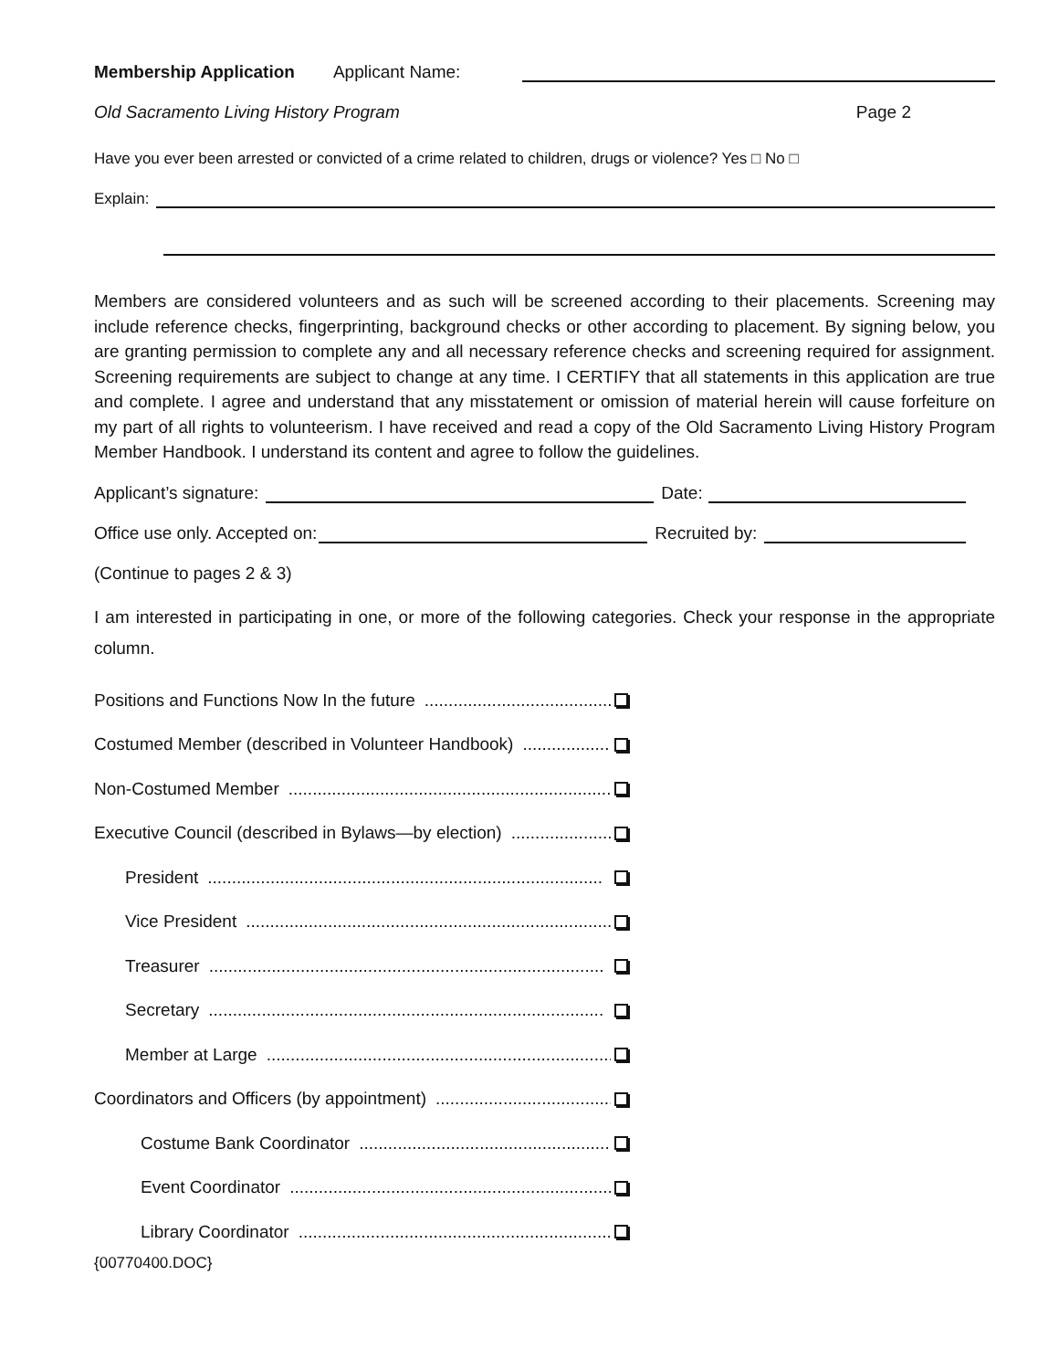Membership Application Applicant Name:
Old Sacramento Living History Program Page 2
Have you ever been arrested or convicted of a crime related to children, drugs or violence? Yes □ No □
Explain:
Members are considered volunteers and as such will be screened according to their placements. Screening may include reference checks, fingerprinting, background checks or other according to placement. By signing below, you are granting permission to complete any and all necessary reference checks and screening required for assignment. Screening requirements are subject to change at any time. I CERTIFY that all statements in this application are true and complete. I agree and understand that any misstatement or omission of material herein will cause forfeiture on my part of all rights to volunteerism. I have received and read a copy of the Old Sacramento Living History Program Member Handbook. I understand its content and agree to follow the guidelines.
Applicant’s signature: Date:
Office use only. Accepted on: Recruited by:
(Continue to pages 2 & 3)
I am interested in participating in one, or more of the following categories. Check your response in the appropriate column.
Positions and Functions Now In the future..................................................................................
Costumed Member (described in Volunteer Handbook)..................................................................................
Non-Costumed Member..................................................................................
Executive Council (described in Bylaws—by election)..................................................................................
President..................................................................................
Vice President..................................................................................
Treasurer..................................................................................
Secretary..................................................................................
Member at Large..................................................................................
Coordinators and Officers (by appointment)..................................................................................
Costume Bank Coordinator..................................................................................
Event Coordinator..................................................................................
Library Coordinator..................................................................................
{00770400.DOC}